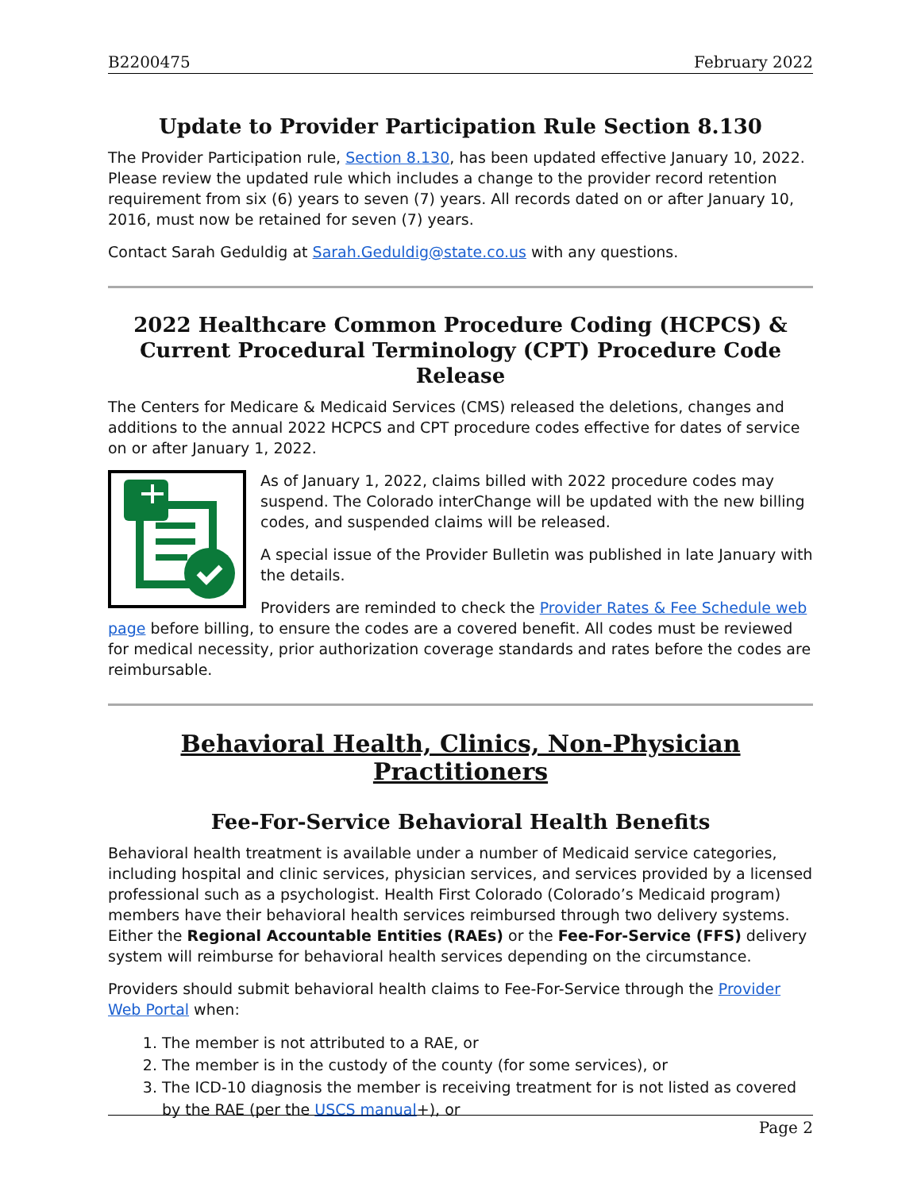B2200475 February 2022
Update to Provider Participation Rule Section 8.130
The Provider Participation rule, Section 8.130, has been updated effective January 10, 2022. Please review the updated rule which includes a change to the provider record retention requirement from six (6) years to seven (7) years. All records dated on or after January 10, 2016, must now be retained for seven (7) years.
Contact Sarah Geduldig at Sarah.Geduldig@state.co.us with any questions.
2022 Healthcare Common Procedure Coding (HCPCS) & Current Procedural Terminology (CPT) Procedure Code Release
The Centers for Medicare & Medicaid Services (CMS) released the deletions, changes and additions to the annual 2022 HCPCS and CPT procedure codes effective for dates of service on or after January 1, 2022.
As of January 1, 2022, claims billed with 2022 procedure codes may suspend. The Colorado interChange will be updated with the new billing codes, and suspended claims will be released.
A special issue of the Provider Bulletin was published in late January with the details.
Providers are reminded to check the Provider Rates & Fee Schedule web page before billing, to ensure the codes are a covered benefit. All codes must be reviewed for medical necessity, prior authorization coverage standards and rates before the codes are reimbursable.
Behavioral Health, Clinics, Non-Physician Practitioners
Fee-For-Service Behavioral Health Benefits
Behavioral health treatment is available under a number of Medicaid service categories, including hospital and clinic services, physician services, and services provided by a licensed professional such as a psychologist. Health First Colorado (Colorado’s Medicaid program) members have their behavioral health services reimbursed through two delivery systems. Either the Regional Accountable Entities (RAEs) or the Fee-For-Service (FFS) delivery system will reimburse for behavioral health services depending on the circumstance.
Providers should submit behavioral health claims to Fee-For-Service through the Provider Web Portal when:
1. The member is not attributed to a RAE, or
2. The member is in the custody of the county (for some services), or
3. The ICD-10 diagnosis the member is receiving treatment for is not listed as covered by the RAE (per the USCS manual+), or
Page 2